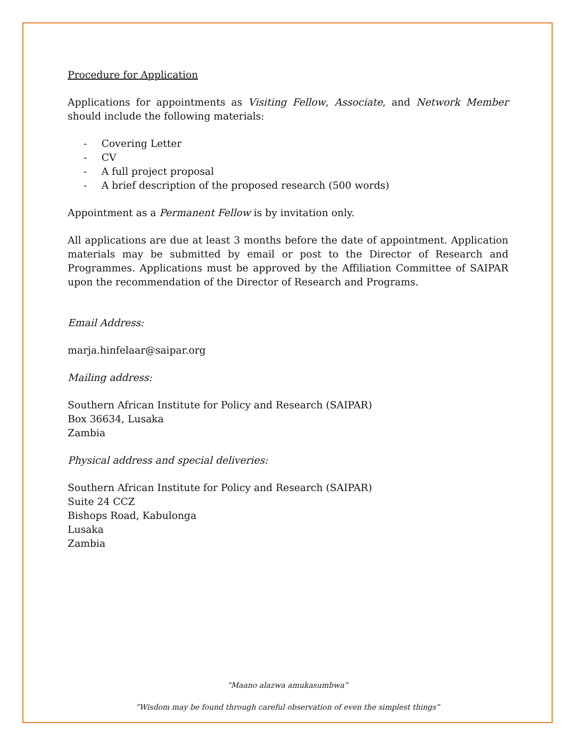Procedure for Application
Applications for appointments as Visiting Fellow, Associate, and Network Member should include the following materials:
- Covering Letter
- CV
- A full project proposal
- A brief description of the proposed research (500 words)
Appointment as a Permanent Fellow is by invitation only.
All applications are due at least 3 months before the date of appointment. Application materials may be submitted by email or post to the Director of Research and Programmes. Applications must be approved by the Affiliation Committee of SAIPAR upon the recommendation of the Director of Research and Programs.
Email Address:
marja.hinfelaar@saipar.org
Mailing address:
Southern African Institute for Policy and Research (SAIPAR)
Box 36634, Lusaka
Zambia
Physical address and special deliveries:
Southern African Institute for Policy and Research (SAIPAR)
Suite 24 CCZ
Bishops Road, Kabulonga
Lusaka
Zambia
“Maano alazwa amukasumbwa”
“Wisdom may be found through careful observation of even the simplest things”